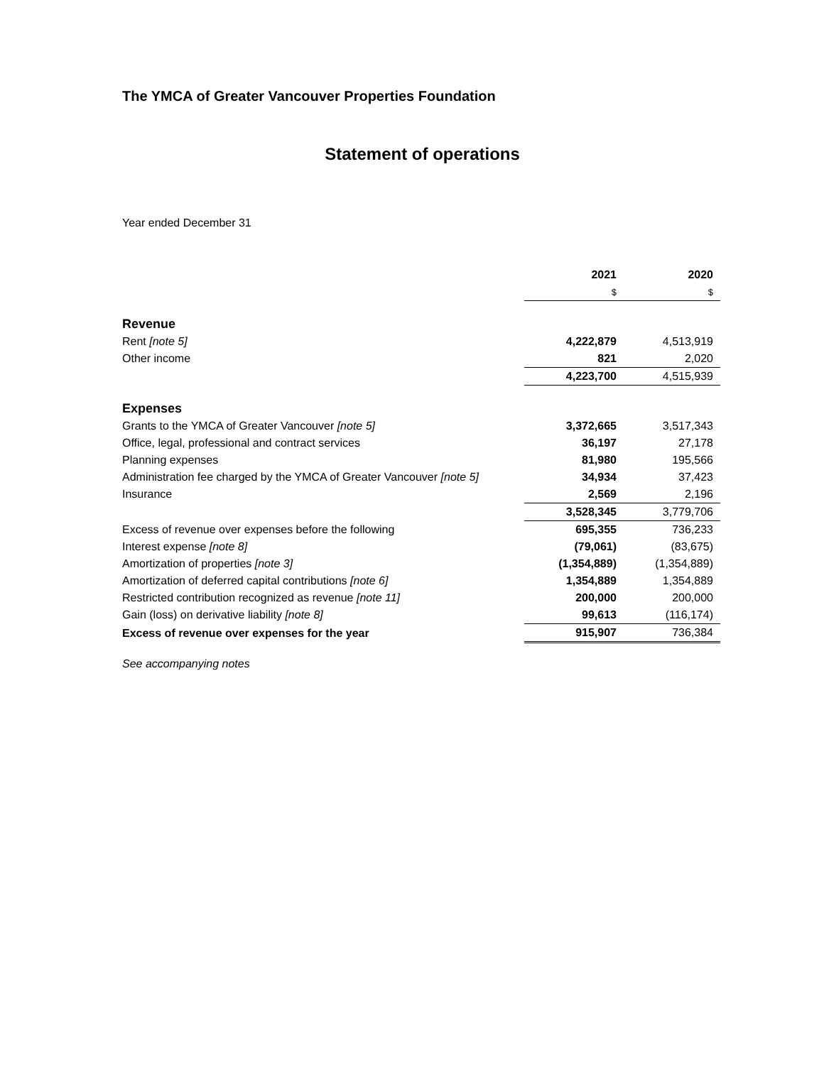The YMCA of Greater Vancouver Properties Foundation
Statement of operations
Year ended December 31
| | 2021 | 2020 |
| --- | --- | --- |
| | $ | $ |
| Revenue | | |
| Rent [note 5] | 4,222,879 | 4,513,919 |
| Other income | 821 | 2,020 |
| | 4,223,700 | 4,515,939 |
| Expenses | | |
| Grants to the YMCA of Greater Vancouver [note 5] | 3,372,665 | 3,517,343 |
| Office, legal, professional and contract services | 36,197 | 27,178 |
| Planning expenses | 81,980 | 195,566 |
| Administration fee charged by the YMCA of Greater Vancouver [note 5] | 34,934 | 37,423 |
| Insurance | 2,569 | 2,196 |
| | 3,528,345 | 3,779,706 |
| Excess of revenue over expenses before the following | 695,355 | 736,233 |
| Interest expense [note 8] | (79,061) | (83,675) |
| Amortization of properties [note 3] | (1,354,889) | (1,354,889) |
| Amortization of deferred capital contributions [note 6] | 1,354,889 | 1,354,889 |
| Restricted contribution recognized as revenue [note 11] | 200,000 | 200,000 |
| Gain (loss) on derivative liability [note 8] | 99,613 | (116,174) |
| Excess of revenue over expenses for the year | 915,907 | 736,384 |
See accompanying notes